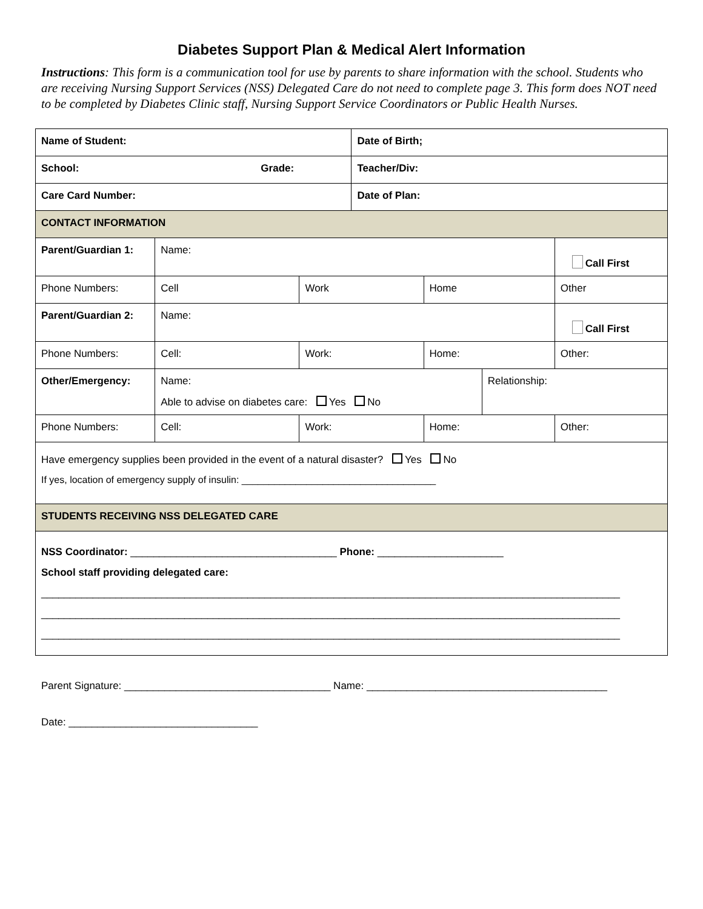Diabetes Support Plan & Medical Alert Information
Instructions: This form is a communication tool for use by parents to share information with the school. Students who are receiving Nursing Support Services (NSS) Delegated Care do not need to complete page 3. This form does NOT need to be completed by Diabetes Clinic staff, Nursing Support Service Coordinators or Public Health Nurses.
| Name of Student: | | | Date of Birth; | | | |
| School: Grade: | | | Teacher/Div: | | | |
| Care Card Number: | | | Date of Plan: | | | |
| CONTACT INFORMATION | | | | | | |
| Parent/Guardian 1: | Name: | | | | | Call First |
| Phone Numbers: | Cell | Work | | Home | | Other |
| Parent/Guardian 2: | Name: | | | | | Call First |
| Phone Numbers: | Cell: | Work: | | Home: | | Other: |
| Other/Emergency: | Name: Able to advise on diabetes care: Yes No | | | | Relationship: | |
| Phone Numbers: | Cell: | Work: | | Home: | | Other: |
| Have emergency supplies been provided in the event of a natural disaster? Yes No If yes, location of emergency supply of insulin: ____________________________________ | | | | | | |
| STUDENTS RECEIVING NSS DELEGATED CARE | | | | | | |
| NSS Coordinator: ____________________________________ Phone: ______________________ School staff providing delegated care: _____________________________________________________________________________________________________ _____________________________________________________________________________________________________ _____________________________________________________________________________________________________ | | | | | | |
Parent Signature: ____________________________________ Name: __________________________________________
Date: _________________________________